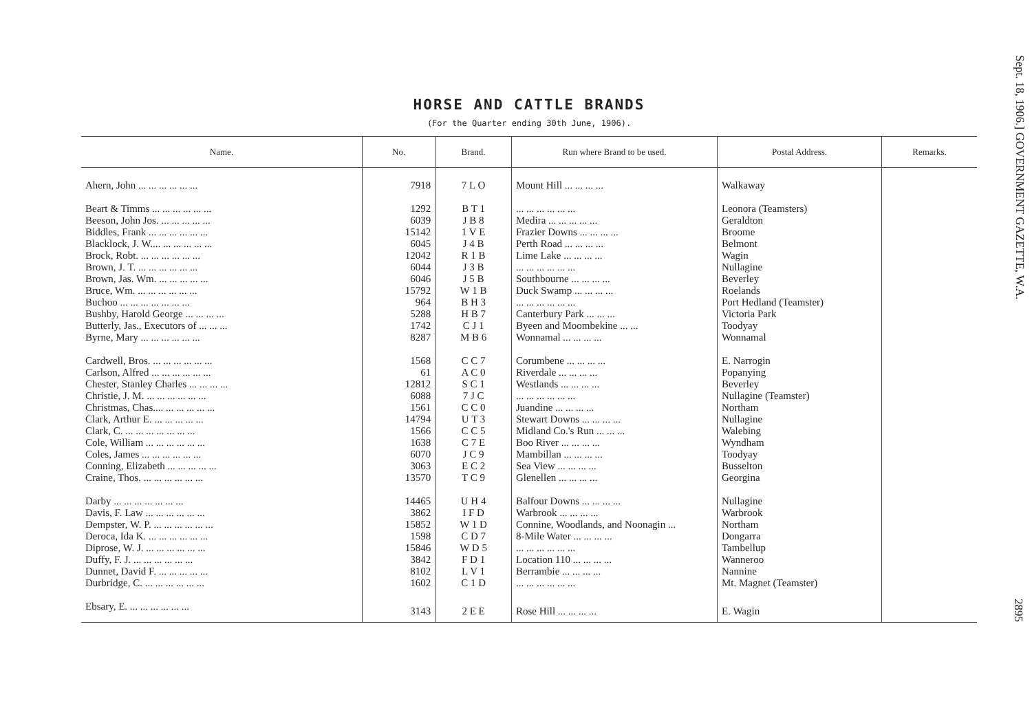Sept. 18, 1906.] GOVERNMENT GAZETTE, W.A.
HORSE AND CATTLE BRANDS
(For the Quarter ending 30th June, 1906).
| Name. | No. | Brand. | Run where Brand to be used. | Postal Address. | Remarks. |
| --- | --- | --- | --- | --- | --- |
| Ahern, John ... ... ... ... ... ... | 7918 | 7 L O | Mount Hill ... ... ... ... | Walkaway | |
| Beart & Timms ... ... ... ... ... ... | 1292 | B T 1 | ... ... ... ... ... ... | Leonora (Teamsters) | |
| Beeson, John Jos. ... ... ... ... ... | 6039 | J B 8 | Medira ... ... ... ... ... | Geraldton | |
| Biddles, Frank ... ... ... ... ... ... | 15142 | 1 V E | Frazier Downs ... ... ... ... | Broome | |
| Blacklock, J. W.... ... ... ... ... ... | 6045 | J 4 B | Perth Road ... ... ... ... | Belmont | |
| Brock, Robt. ... ... ... ... ... ... | 12042 | R 1 B | Lime Lake ... ... ... ... | Wagin | |
| Brown, J. T. ... ... ... ... ... ... | 6044 | J 3 B | ... ... ... ... ... ... | Nullagine | |
| Brown, Jas. Wm. ... ... ... ... ... | 6046 | J 5 B | Southbourne ... ... ... ... | Beverley | |
| Bruce, Wm. ... ... ... ... ... ... | 15792 | W 1 B | Duck Swamp ... ... ... ... | Roelands | |
| Buchoo ... ... ... ... ... ... ... | 964 | B H 3 | ... ... ... ... ... ... | Port Hedland (Teamster) | |
| Bushby, Harold George ... ... ... ... | 5288 | H B 7 | Canterbury Park ... ... ... | Victoria Park | |
| Butterly, Jas., Executors of ... ... ... | 1742 | C J 1 | Byeen and Moombekine ... ... | Toodyay | |
| Byrne, Mary ... ... ... ... ... ... | 8287 | M B 6 | Wonnamal ... ... ... ... | Wonnamal | |
| Cardwell, Bros. ... ... ... ... ... ... | 1568 | C C 7 | Corumbene ... ... ... ... | E. Narrogin | |
| Carlson, Alfred ... ... ... ... ... ... | 61 | A C 0 | Riverdale ... ... ... ... | Popanying | |
| Chester, Stanley Charles ... ... ... ... | 12812 | S C 1 | Westlands ... ... ... ... | Beverley | |
| Christie, J. M. ... ... ... ... ... ... | 6088 | 7 J C | ... ... ... ... ... ... | Nullagine (Teamster) | |
| Christmas, Chas.... ... ... ... ... ... | 1561 | C C 0 | Juandine ... ... ... ... | Northam | |
| Clark, Arthur E. ... ... ... ... ... | 14794 | U T 3 | Stewart Downs ... ... ... ... | Nullagine | |
| Clark, C. ... ... ... ... ... ... ... | 1566 | C C 5 | Midland Co.'s Run ... ... ... | Walebing | |
| Cole, William ... ... ... ... ... ... | 1638 | C 7 E | Boo River ... ... ... ... | Wyndham | |
| Coles, James ... ... ... ... ... ... | 6070 | J C 9 | Mambillan ... ... ... ... | Toodyay | |
| Conning, Elizabeth ... ... ... ... ... | 3063 | E C 2 | Sea View ... ... ... ... | Busselton | |
| Craine, Thos. ... ... ... ... ... ... | 13570 | T C 9 | Glenellen ... ... ... ... | Georgina | |
| Darby ... ... ... ... ... ... ... | 14465 | U H 4 | Balfour Downs ... ... ... ... | Nullagine | |
| Davis, F. Law ... ... ... ... ... ... | 3862 | I F D | Warbrook ... ... ... ... | Warbrook | |
| Dempster, W. P. ... ... ... ... ... ... | 15852 | W 1 D | Connine, Woodlands, and Noonagin ... | Northam | |
| Deroca, Ida K. ... ... ... ... ... ... | 1598 | C D 7 | 8-Mile Water ... ... ... ... | Dongarra | |
| Diprose, W. J. ... ... ... ... ... ... | 15846 | W D 5 | ... ... ... ... ... ... | Tambellup | |
| Duffy, F. J. ... ... ... ... ... ... | 3842 | F D 1 | Location 110 ... ... ... ... | Wanneroo | |
| Dunnet, David F. ... ... ... ... ... | 8102 | L V 1 | Berrambie ... ... ... ... | Nannine | |
| Durbridge, C. ... ... ... ... ... ... | 1602 | C 1 D | ... ... ... ... ... ... | Mt. Magnet (Teamster) | |
| Ebsary, E. ... ... ... ... ... ... | 3143 | 2 E E | Rose Hill ... ... ... ... | E. Wagin | |
2895